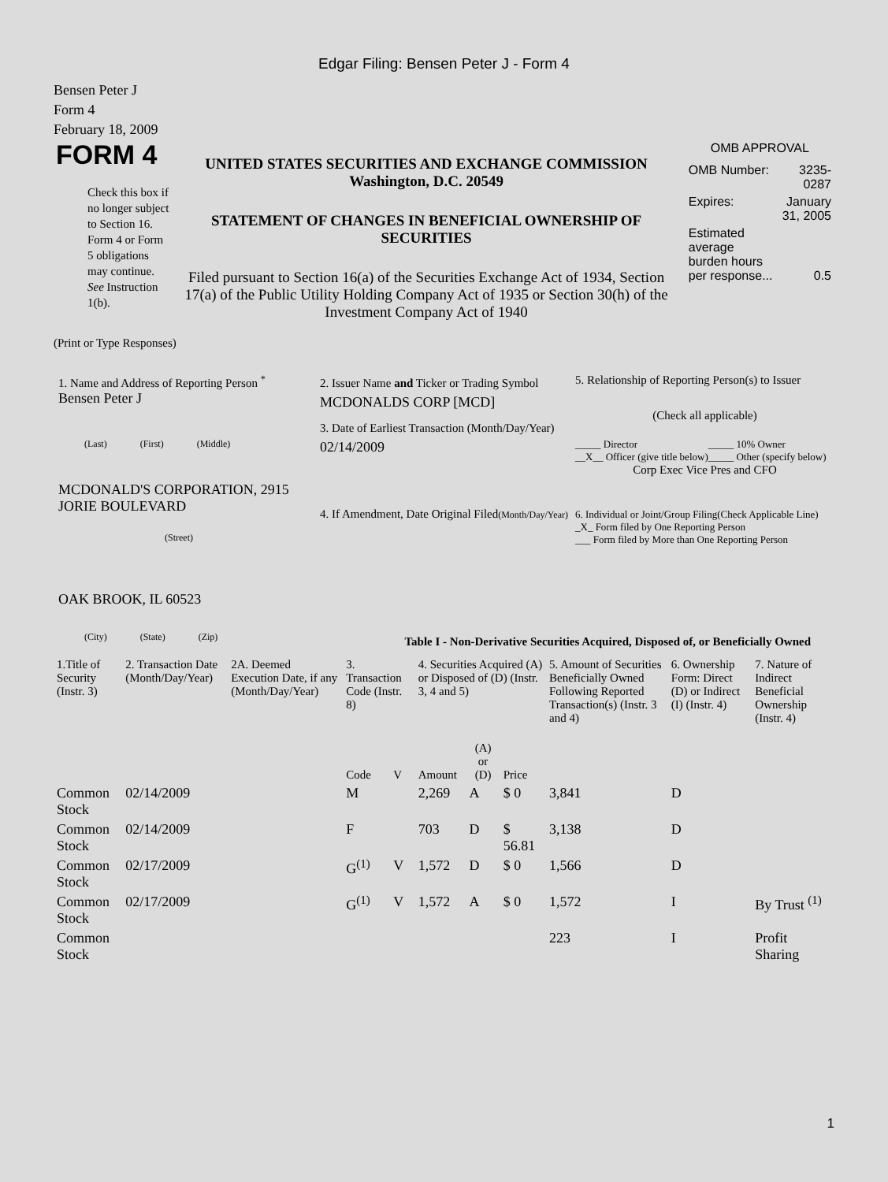Edgar Filing: Bensen Peter J - Form 4
Bensen Peter J
Form 4
February 18, 2009
FORM 4
Check this box if no longer subject to Section 16. Form 4 or Form 5 obligations may continue. See Instruction 1(b).
UNITED STATES SECURITIES AND EXCHANGE COMMISSION
Washington, D.C. 20549
STATEMENT OF CHANGES IN BENEFICIAL OWNERSHIP OF SECURITIES
Filed pursuant to Section 16(a) of the Securities Exchange Act of 1934, Section 17(a) of the Public Utility Holding Company Act of 1935 or Section 30(h) of the Investment Company Act of 1940
OMB APPROVAL
| OMB Number: | 3235-0287 |
| Expires: | January 31, 2005 |
| Estimated average burden hours per response... | 0.5 |
(Print or Type Responses)
1. Name and Address of Reporting Person <sup>*</sup>
Bensen Peter J
(Last) (First) (Middle)
MCDONALD'S CORPORATION, 2915 JORIE BOULEVARD
(Street)
OAK BROOK, IL 60523
(City) (State) (Zip)
2. Issuer Name and Ticker or Trading Symbol
MCDONALDS CORP [MCD]
3. Date of Earliest Transaction (Month/Day/Year)
02/14/2009
4. If Amendment, Date Original Filed(Month/Day/Year)
5. Relationship of Reporting Person(s) to Issuer
(Check all applicable)
| _____ Director | _____ 10% Owner |
| __X__ Officer (give title below) | _____ Other (specify below) |
Corp Exec Vice Pres and CFO
6. Individual or Joint/Group Filing(Check Applicable Line)
_X_ Form filed by One Reporting Person
___ Form filed by More than One Reporting Person
Table I - Non-Derivative Securities Acquired, Disposed of, or Beneficially Owned
| 1.Title of Security (Instr. 3) | 2. Transaction Date (Month/Day/Year) | 2A. Deemed Execution Date, if any (Month/Day/Year) | 3. Transaction Code (Instr. 8) | | 4. Securities Acquired (A) or Disposed of (D) (Instr. 3, 4 and 5) | | | 5. Amount of Securities Beneficially Owned Following Reported Transaction(s) (Instr. 3 and 4) | 6. Ownership Form: Direct (D) or Indirect (I) (Instr. 4) | 7. Nature of Indirect Beneficial Ownership (Instr. 4) |
| --- | --- | --- | --- | --- | --- | --- | --- | --- | --- | --- |
| | | | Code | V | Amount | (A) or (D) | Price | | | |
| Common Stock | 02/14/2009 | | M | | 2,269 | A | $ 0 | 3,841 | D | |
| Common Stock | 02/14/2009 | | F | | 703 | D | $ 56.81 | 3,138 | D | |
| Common Stock | 02/17/2009 | | G<sup>(1)</sup> | V | 1,572 | D | $ 0 | 1,566 | D | |
| Common Stock | 02/17/2009 | | G<sup>(1)</sup> | V | 1,572 | A | $ 0 | 1,572 | I | By Trust <sup>(1)</sup> |
| Common Stock | | | | | | | | 223 | I | Profit Sharing |
1